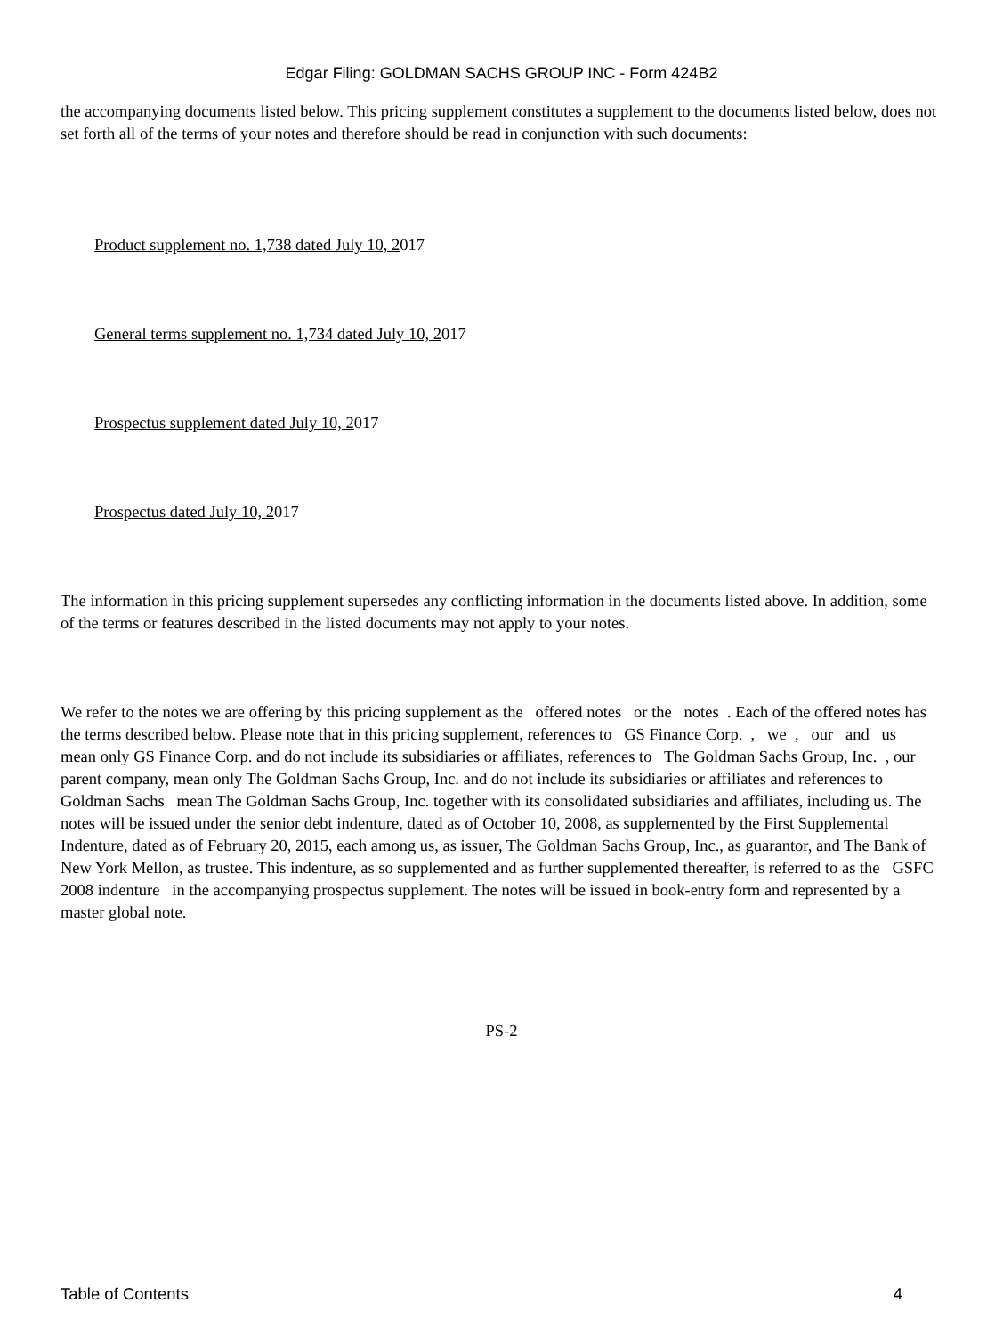Edgar Filing: GOLDMAN SACHS GROUP INC - Form 424B2
the accompanying documents listed below. This pricing supplement constitutes a supplement to the documents listed below, does not set forth all of the terms of your notes and therefore should be read in conjunction with such documents:
Product supplement no. 1,738 dated July 10, 2017
General terms supplement no. 1,734 dated July 10, 2017
Prospectus supplement dated July 10, 2017
Prospectus dated July 10, 2017
The information in this pricing supplement supersedes any conflicting information in the documents listed above. In addition, some of the terms or features described in the listed documents may not apply to your notes.
We refer to the notes we are offering by this pricing supplement as the offered notes or the notes . Each of the offered notes has the terms described below. Please note that in this pricing supplement, references to GS Finance Corp. , we , our and us mean only GS Finance Corp. and do not include its subsidiaries or affiliates, references to The Goldman Sachs Group, Inc. , our parent company, mean only The Goldman Sachs Group, Inc. and do not include its subsidiaries or affiliates and references to Goldman Sachs mean The Goldman Sachs Group, Inc. together with its consolidated subsidiaries and affiliates, including us. The notes will be issued under the senior debt indenture, dated as of October 10, 2008, as supplemented by the First Supplemental Indenture, dated as of February 20, 2015, each among us, as issuer, The Goldman Sachs Group, Inc., as guarantor, and The Bank of New York Mellon, as trustee. This indenture, as so supplemented and as further supplemented thereafter, is referred to as the GSFC 2008 indenture in the accompanying prospectus supplement. The notes will be issued in book-entry form and represented by a master global note.
PS-2
Table of Contents 4